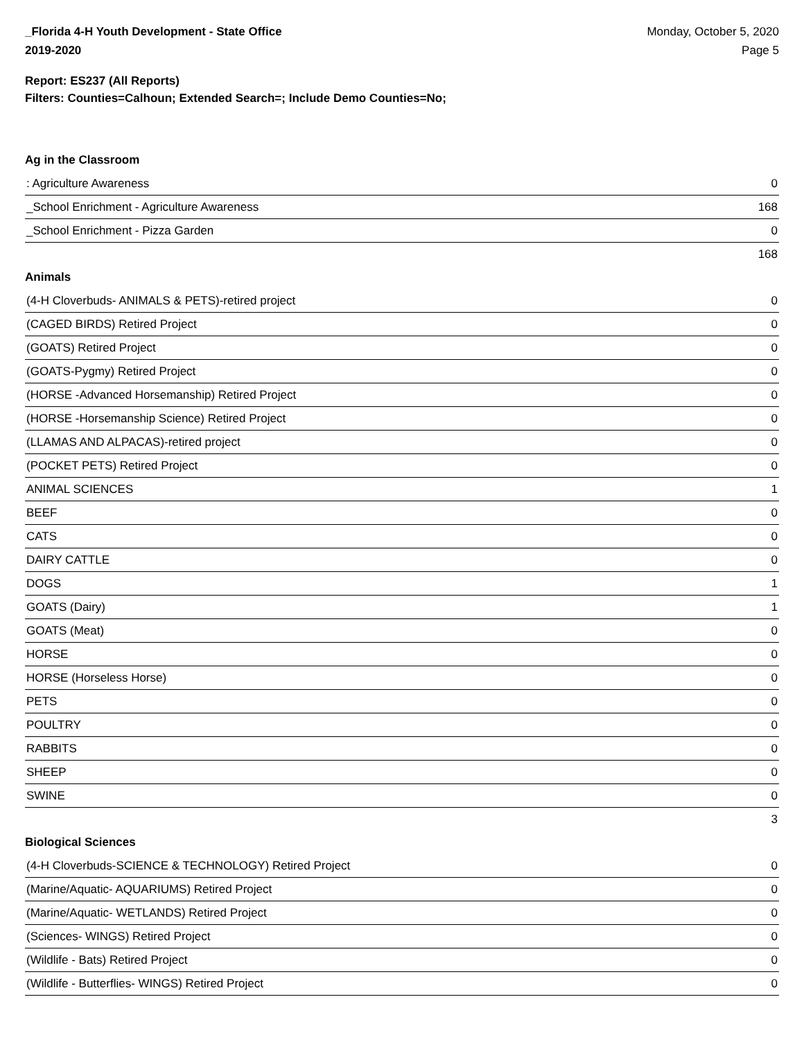_Florida 4-H Youth Development - State Office
2019-2020
Monday, October 5, 2020
Page 5
Report: ES237 (All Reports)
Filters: Counties=Calhoun; Extended Search=; Include Demo Counties=No;
Ag in the Classroom
| : Agriculture Awareness | 0 |
| _School Enrichment - Agriculture Awareness | 168 |
| _School Enrichment - Pizza Garden | 0 |
| | 168 |
Animals
| (4-H Cloverbuds- ANIMALS & PETS)-retired project | 0 |
| (CAGED BIRDS) Retired Project | 0 |
| (GOATS) Retired Project | 0 |
| (GOATS-Pygmy) Retired Project | 0 |
| (HORSE -Advanced Horsemanship) Retired Project | 0 |
| (HORSE -Horsemanship Science) Retired Project | 0 |
| (LLAMAS AND ALPACAS)-retired project | 0 |
| (POCKET PETS) Retired Project | 0 |
| ANIMAL SCIENCES | 1 |
| BEEF | 0 |
| CATS | 0 |
| DAIRY CATTLE | 0 |
| DOGS | 1 |
| GOATS (Dairy) | 1 |
| GOATS (Meat) | 0 |
| HORSE | 0 |
| HORSE (Horseless Horse) | 0 |
| PETS | 0 |
| POULTRY | 0 |
| RABBITS | 0 |
| SHEEP | 0 |
| SWINE | 0 |
| | 3 |
Biological Sciences
| (4-H Cloverbuds-SCIENCE & TECHNOLOGY) Retired Project | 0 |
| (Marine/Aquatic- AQUARIUMS) Retired Project | 0 |
| (Marine/Aquatic- WETLANDS) Retired Project | 0 |
| (Sciences- WINGS) Retired Project | 0 |
| (Wildlife - Bats) Retired Project | 0 |
| (Wildlife - Butterflies- WINGS) Retired Project | 0 |